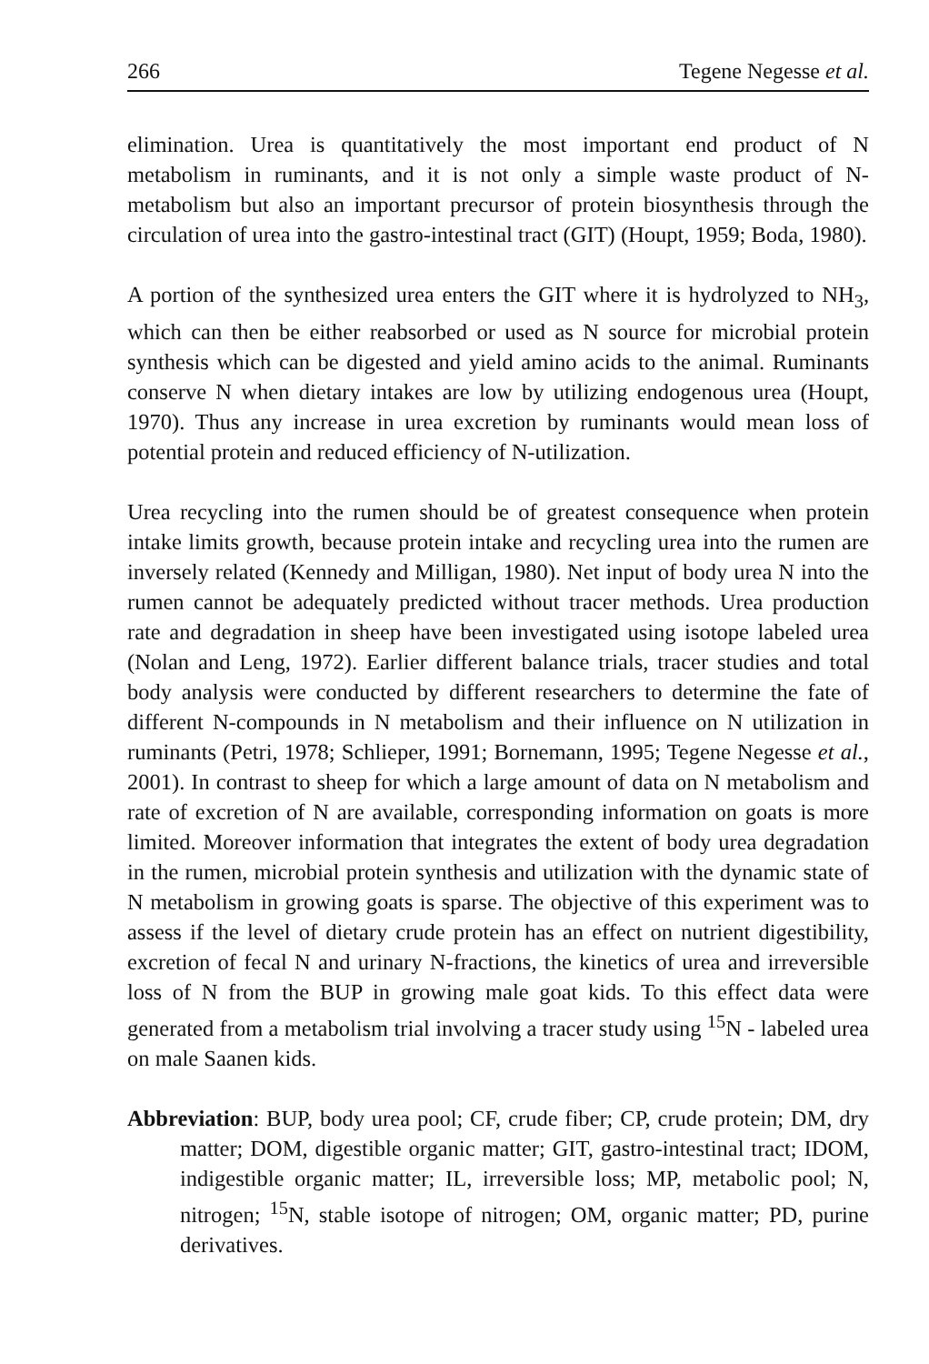266 Tegene Negesse et al.
elimination. Urea is quantitatively the most important end product of N metabolism in ruminants, and it is not only a simple waste product of N-metabolism but also an important precursor of protein biosynthesis through the circulation of urea into the gastro-intestinal tract (GIT) (Houpt, 1959; Boda, 1980).
A portion of the synthesized urea enters the GIT where it is hydrolyzed to NH<sub>3</sub>, which can then be either reabsorbed or used as N source for microbial protein synthesis which can be digested and yield amino acids to the animal. Ruminants conserve N when dietary intakes are low by utilizing endogenous urea (Houpt, 1970). Thus any increase in urea excretion by ruminants would mean loss of potential protein and reduced efficiency of N-utilization.
Urea recycling into the rumen should be of greatest consequence when protein intake limits growth, because protein intake and recycling urea into the rumen are inversely related (Kennedy and Milligan, 1980). Net input of body urea N into the rumen cannot be adequately predicted without tracer methods. Urea production rate and degradation in sheep have been investigated using isotope labeled urea (Nolan and Leng, 1972). Earlier different balance trials, tracer studies and total body analysis were conducted by different researchers to determine the fate of different N-compounds in N metabolism and their influence on N utilization in ruminants (Petri, 1978; Schlieper, 1991; Bornemann, 1995; Tegene Negesse et al., 2001). In contrast to sheep for which a large amount of data on N metabolism and rate of excretion of N are available, corresponding information on goats is more limited. Moreover information that integrates the extent of body urea degradation in the rumen, microbial protein synthesis and utilization with the dynamic state of N metabolism in growing goats is sparse. The objective of this experiment was to assess if the level of dietary crude protein has an effect on nutrient digestibility, excretion of fecal N and urinary N-fractions, the kinetics of urea and irreversible loss of N from the BUP in growing male goat kids. To this effect data were generated from a metabolism trial involving a tracer study using <sup>15</sup>N - labeled urea on male Saanen kids.
Abbreviation: BUP, body urea pool; CF, crude fiber; CP, crude protein; DM, dry matter; DOM, digestible organic matter; GIT, gastro-intestinal tract; IDOM, indigestible organic matter; IL, irreversible loss; MP, metabolic pool; N, nitrogen; <sup>15</sup>N, stable isotope of nitrogen; OM, organic matter; PD, purine derivatives.